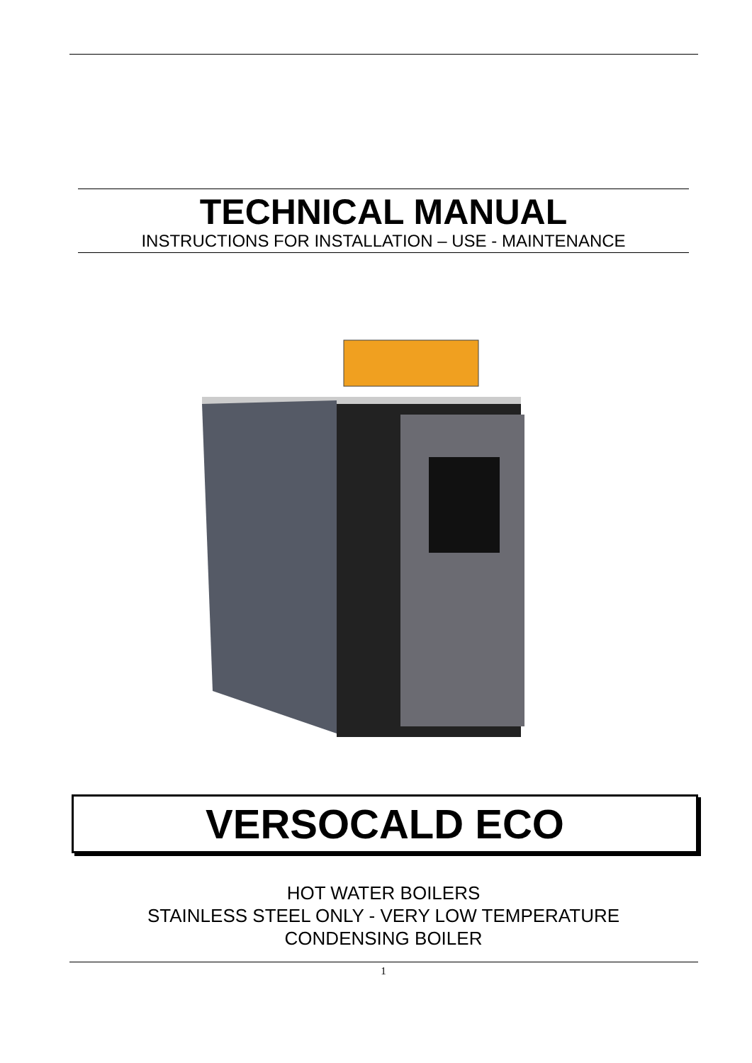TECHNICAL MANUAL
INSTRUCTIONS FOR INSTALLATION – USE - MAINTENANCE
VERSOCALD ECO
HOT WATER BOILERS
STAINLESS STEEL ONLY - VERY LOW TEMPERATURE
CONDENSING BOILER
1